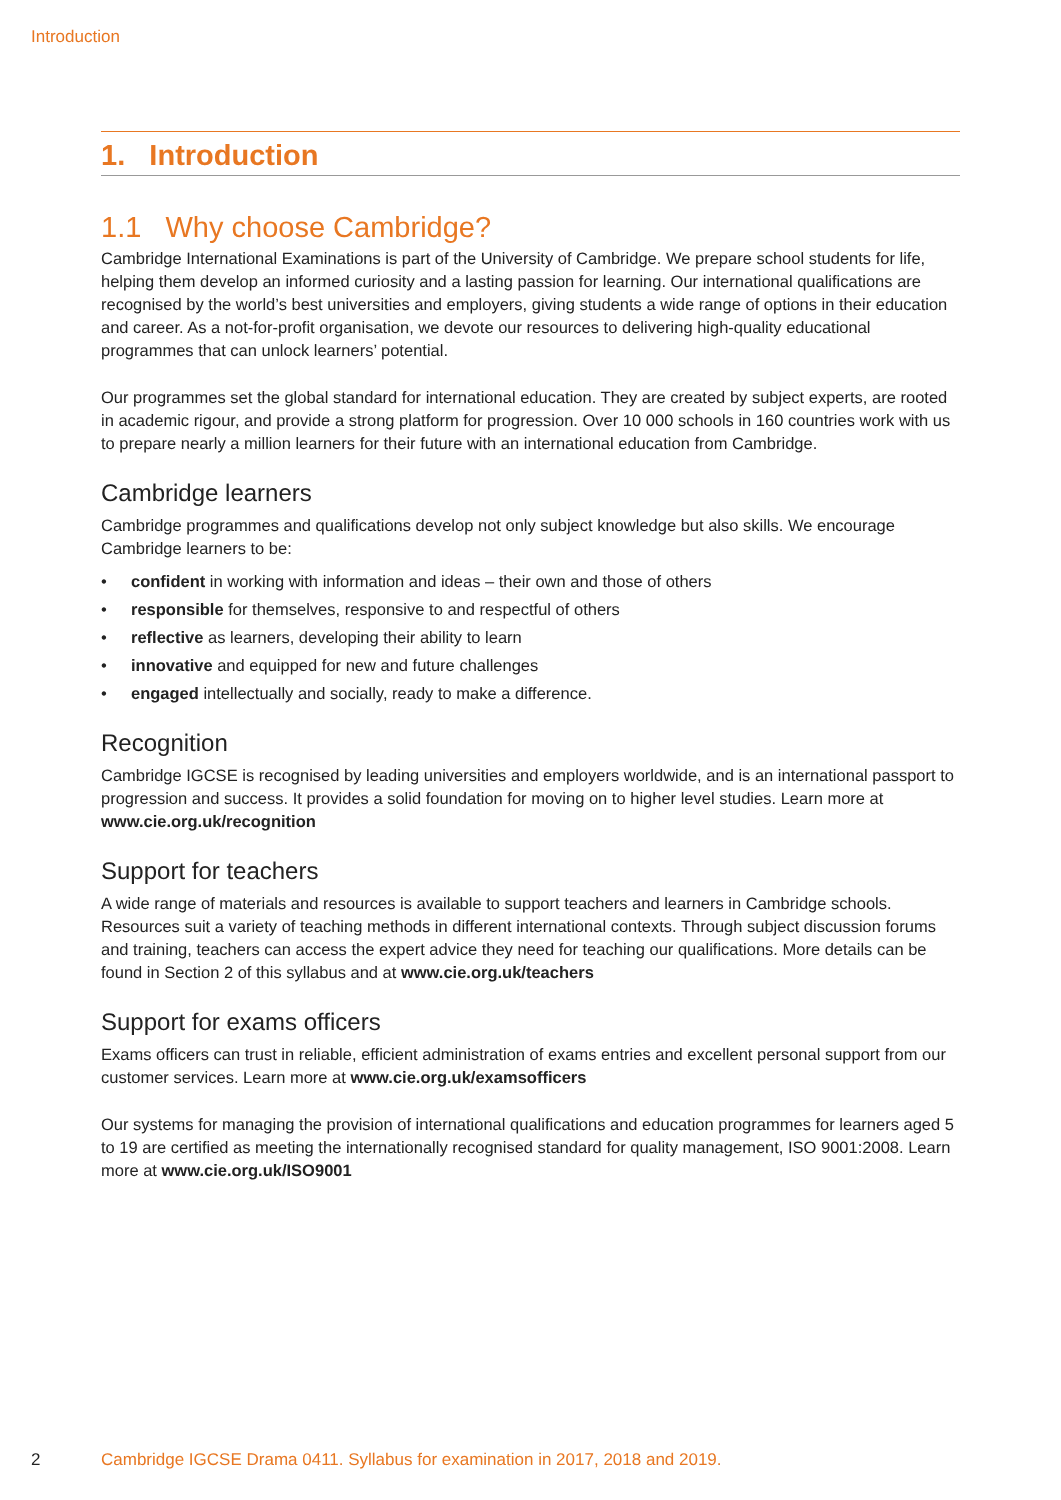Introduction
1. Introduction
1.1 Why choose Cambridge?
Cambridge International Examinations is part of the University of Cambridge. We prepare school students for life, helping them develop an informed curiosity and a lasting passion for learning. Our international qualifications are recognised by the world’s best universities and employers, giving students a wide range of options in their education and career. As a not-for-profit organisation, we devote our resources to delivering high-quality educational programmes that can unlock learners’ potential.
Our programmes set the global standard for international education. They are created by subject experts, are rooted in academic rigour, and provide a strong platform for progression. Over 10 000 schools in 160 countries work with us to prepare nearly a million learners for their future with an international education from Cambridge.
Cambridge learners
Cambridge programmes and qualifications develop not only subject knowledge but also skills. We encourage Cambridge learners to be:
• confident in working with information and ideas – their own and those of others
• responsible for themselves, responsive to and respectful of others
• reflective as learners, developing their ability to learn
• innovative and equipped for new and future challenges
• engaged intellectually and socially, ready to make a difference.
Recognition
Cambridge IGCSE is recognised by leading universities and employers worldwide, and is an international passport to progression and success. It provides a solid foundation for moving on to higher level studies. Learn more at www.cie.org.uk/recognition
Support for teachers
A wide range of materials and resources is available to support teachers and learners in Cambridge schools. Resources suit a variety of teaching methods in different international contexts. Through subject discussion forums and training, teachers can access the expert advice they need for teaching our qualifications. More details can be found in Section 2 of this syllabus and at www.cie.org.uk/teachers
Support for exams officers
Exams officers can trust in reliable, efficient administration of exams entries and excellent personal support from our customer services. Learn more at www.cie.org.uk/examsofficers
Our systems for managing the provision of international qualifications and education programmes for learners aged 5 to 19 are certified as meeting the internationally recognised standard for quality management, ISO 9001:2008. Learn more at www.cie.org.uk/ISO9001
2 Cambridge IGCSE Drama 0411. Syllabus for examination in 2017, 2018 and 2019.